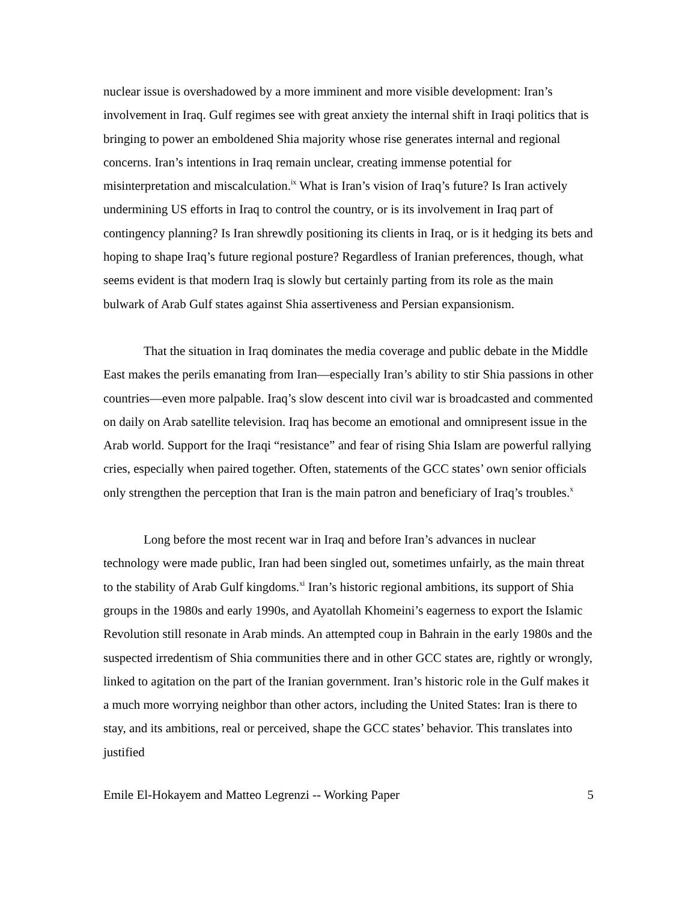nuclear issue is overshadowed by a more imminent and more visible development: Iran’s involvement in Iraq. Gulf regimes see with great anxiety the internal shift in Iraqi politics that is bringing to power an emboldened Shia majority whose rise generates internal and regional concerns. Iran’s intentions in Iraq remain unclear, creating immense potential for misinterpretation and miscalculation.<sup>ix</sup> What is Iran’s vision of Iraq’s future? Is Iran actively undermining US efforts in Iraq to control the country, or is its involvement in Iraq part of contingency planning? Is Iran shrewdly positioning its clients in Iraq, or is it hedging its bets and hoping to shape Iraq’s future regional posture? Regardless of Iranian preferences, though, what seems evident is that modern Iraq is slowly but certainly parting from its role as the main bulwark of Arab Gulf states against Shia assertiveness and Persian expansionism.
That the situation in Iraq dominates the media coverage and public debate in the Middle East makes the perils emanating from Iran—especially Iran’s ability to stir Shia passions in other countries—even more palpable. Iraq’s slow descent into civil war is broadcasted and commented on daily on Arab satellite television. Iraq has become an emotional and omnipresent issue in the Arab world. Support for the Iraqi “resistance” and fear of rising Shia Islam are powerful rallying cries, especially when paired together. Often, statements of the GCC states’ own senior officials only strengthen the perception that Iran is the main patron and beneficiary of Iraq’s troubles.<sup>x</sup>
Long before the most recent war in Iraq and before Iran’s advances in nuclear technology were made public, Iran had been singled out, sometimes unfairly, as the main threat to the stability of Arab Gulf kingdoms.<sup>xi</sup> Iran’s historic regional ambitions, its support of Shia groups in the 1980s and early 1990s, and Ayatollah Khomeini’s eagerness to export the Islamic Revolution still resonate in Arab minds. An attempted coup in Bahrain in the early 1980s and the suspected irredentism of Shia communities there and in other GCC states are, rightly or wrongly, linked to agitation on the part of the Iranian government. Iran’s historic role in the Gulf makes it a much more worrying neighbor than other actors, including the United States: Iran is there to stay, and its ambitions, real or perceived, shape the GCC states’ behavior. This translates into justified
Emile El-Hokayem and Matteo Legrenzi -- Working Paper 5